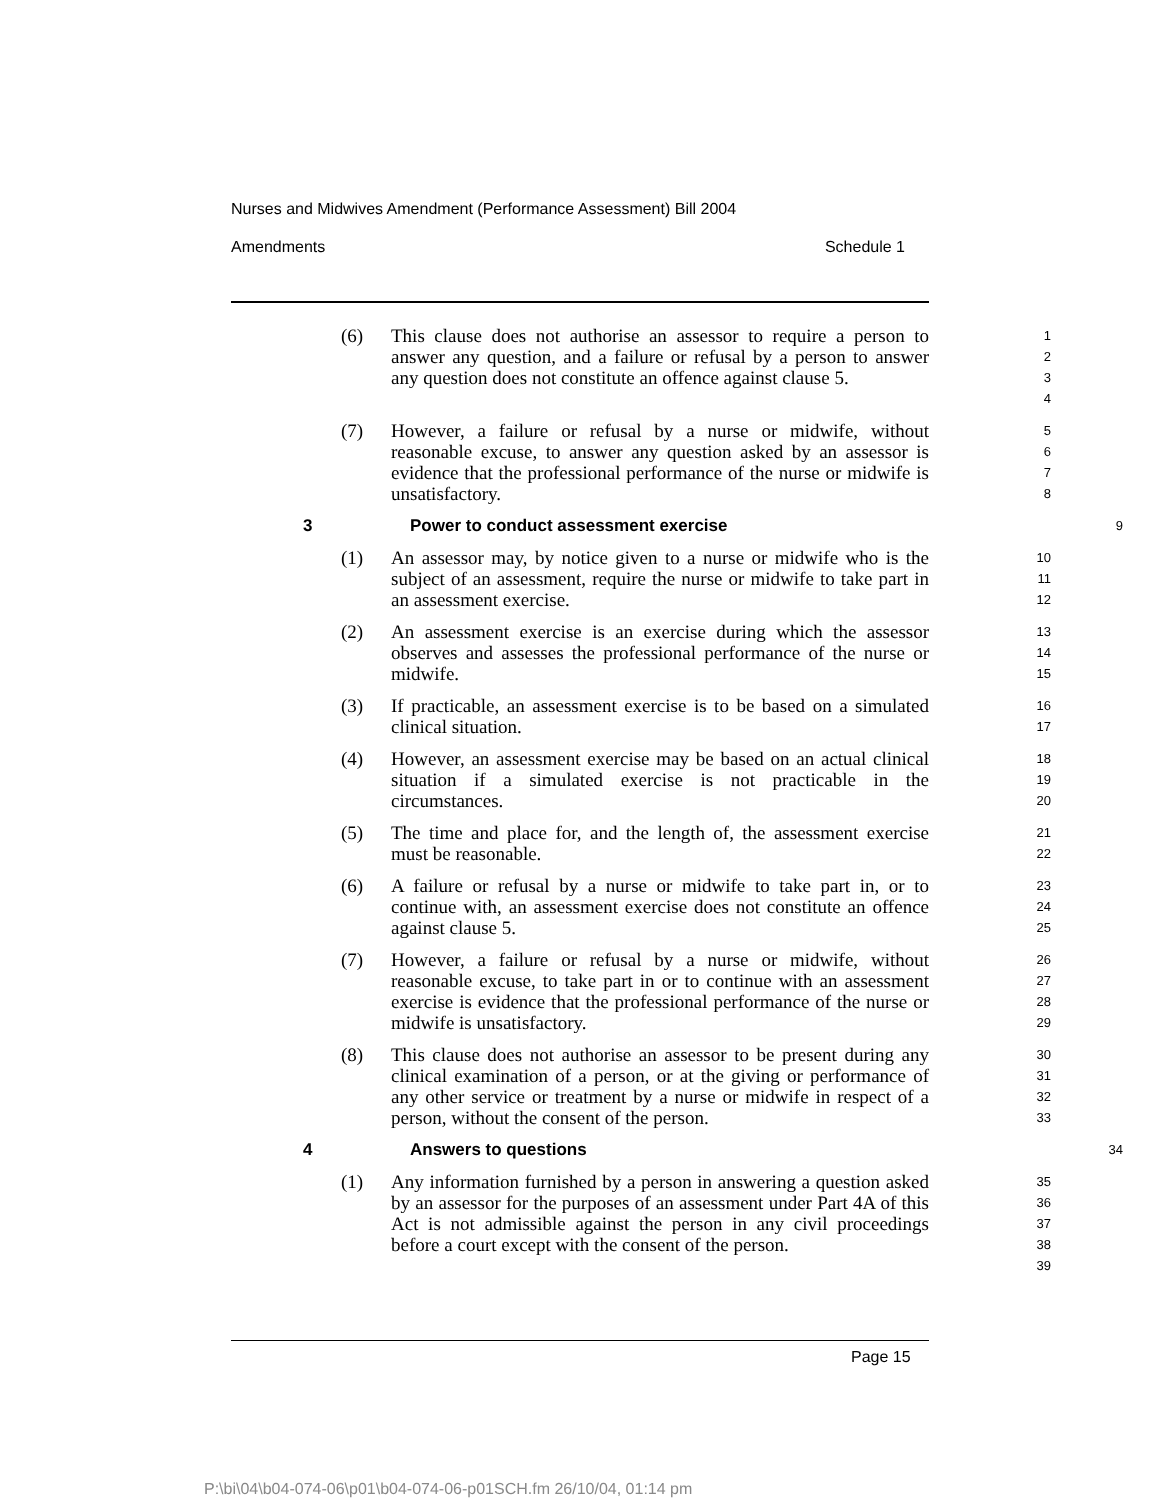Nurses and Midwives Amendment (Performance Assessment) Bill 2004
Amendments Schedule 1
(6) This clause does not authorise an assessor to require a person to answer any question, and a failure or refusal by a person to answer any question does not constitute an offence against clause 5.
1
2
3
4
(7) However, a failure or refusal by a nurse or midwife, without reasonable excuse, to answer any question asked by an assessor is evidence that the professional performance of the nurse or midwife is unsatisfactory.
5
6
7
8
3 Power to conduct assessment exercise
9
(1) An assessor may, by notice given to a nurse or midwife who is the subject of an assessment, require the nurse or midwife to take part in an assessment exercise.
10
11
12
(2) An assessment exercise is an exercise during which the assessor observes and assesses the professional performance of the nurse or midwife.
13
14
15
(3) If practicable, an assessment exercise is to be based on a simulated clinical situation.
16
17
(4) However, an assessment exercise may be based on an actual clinical situation if a simulated exercise is not practicable in the circumstances.
18
19
20
(5) The time and place for, and the length of, the assessment exercise must be reasonable.
21
22
(6) A failure or refusal by a nurse or midwife to take part in, or to continue with, an assessment exercise does not constitute an offence against clause 5.
23
24
25
(7) However, a failure or refusal by a nurse or midwife, without reasonable excuse, to take part in or to continue with an assessment exercise is evidence that the professional performance of the nurse or midwife is unsatisfactory.
26
27
28
29
(8) This clause does not authorise an assessor to be present during any clinical examination of a person, or at the giving or performance of any other service or treatment by a nurse or midwife in respect of a person, without the consent of the person.
30
31
32
33
4 Answers to questions
34
(1) Any information furnished by a person in answering a question asked by an assessor for the purposes of an assessment under Part 4A of this Act is not admissible against the person in any civil proceedings before a court except with the consent of the person.
35
36
37
38
39
Page 15
P:\bi\04\b04-074-06\p01\b04-074-06-p01SCH.fm 26/10/04, 01:14 pm